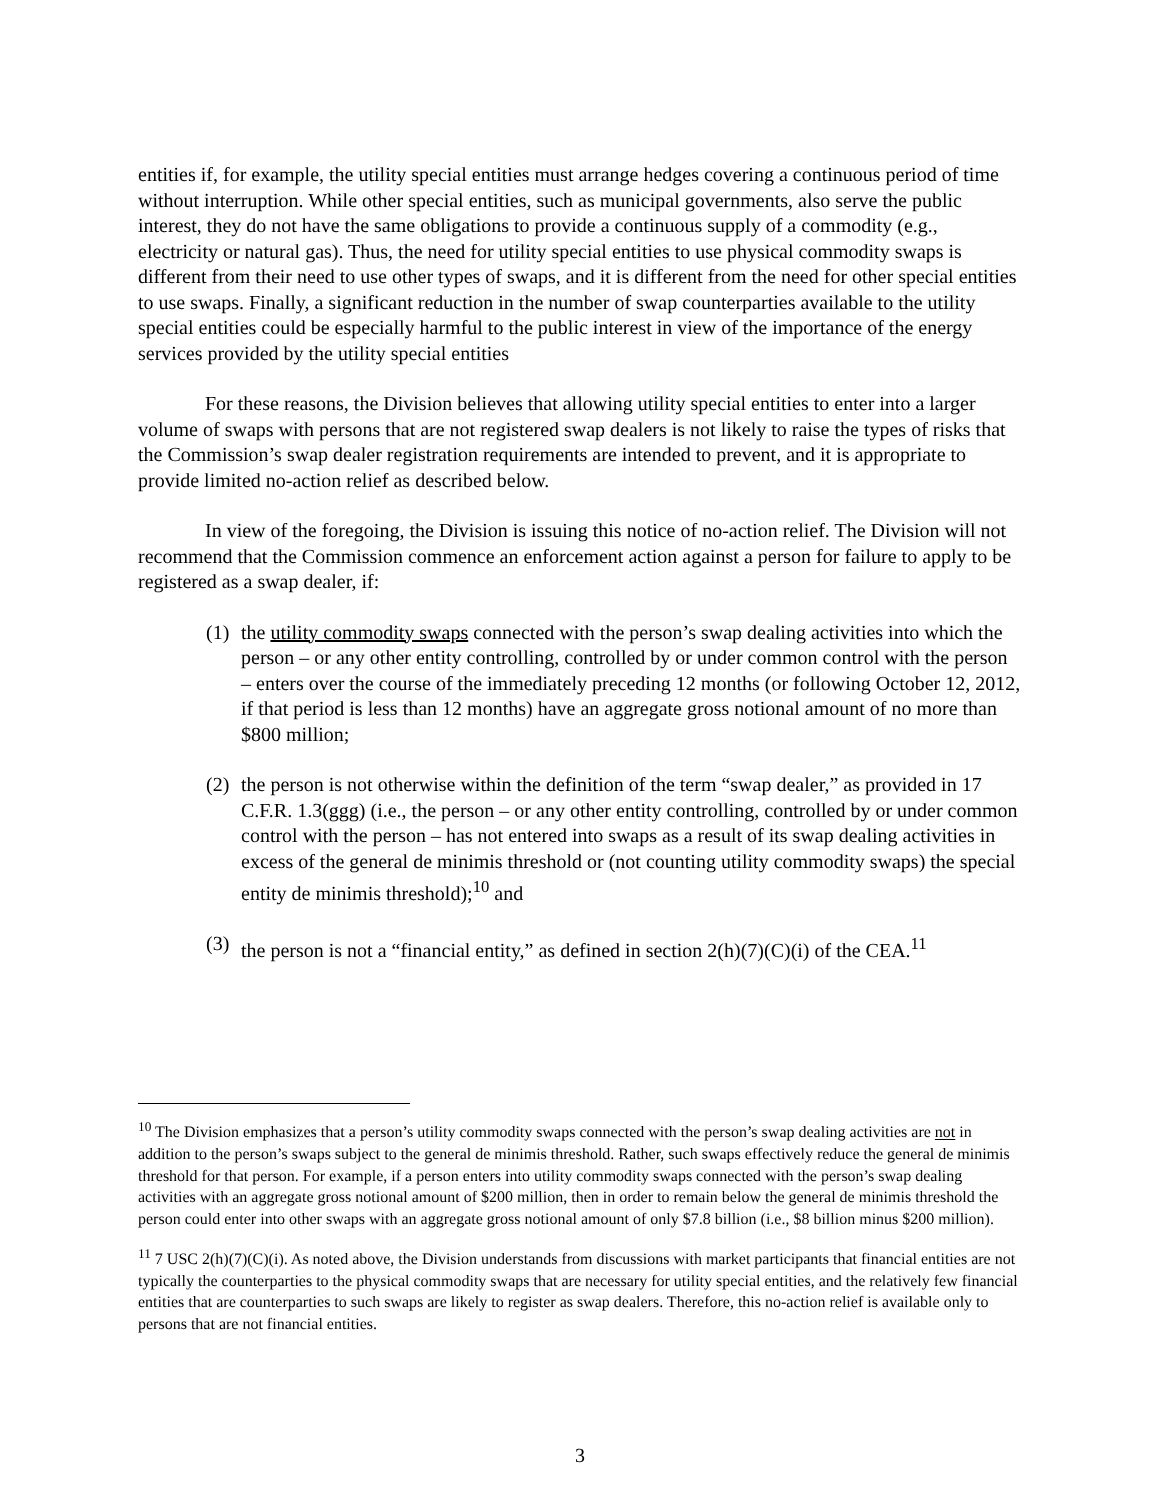entities if, for example, the utility special entities must arrange hedges covering a continuous period of time without interruption. While other special entities, such as municipal governments, also serve the public interest, they do not have the same obligations to provide a continuous supply of a commodity (e.g., electricity or natural gas). Thus, the need for utility special entities to use physical commodity swaps is different from their need to use other types of swaps, and it is different from the need for other special entities to use swaps. Finally, a significant reduction in the number of swap counterparties available to the utility special entities could be especially harmful to the public interest in view of the importance of the energy services provided by the utility special entities
For these reasons, the Division believes that allowing utility special entities to enter into a larger volume of swaps with persons that are not registered swap dealers is not likely to raise the types of risks that the Commission’s swap dealer registration requirements are intended to prevent, and it is appropriate to provide limited no-action relief as described below.
In view of the foregoing, the Division is issuing this notice of no-action relief. The Division will not recommend that the Commission commence an enforcement action against a person for failure to apply to be registered as a swap dealer, if:
(1) the utility commodity swaps connected with the person’s swap dealing activities into which the person – or any other entity controlling, controlled by or under common control with the person – enters over the course of the immediately preceding 12 months (or following October 12, 2012, if that period is less than 12 months) have an aggregate gross notional amount of no more than $800 million;
(2) the person is not otherwise within the definition of the term “swap dealer,” as provided in 17 C.F.R. 1.3(ggg) (i.e., the person – or any other entity controlling, controlled by or under common control with the person – has not entered into swaps as a result of its swap dealing activities in excess of the general de minimis threshold or (not counting utility commodity swaps) the special entity de minimis threshold);<sup>10</sup> and
(3) the person is not a “financial entity,” as defined in section 2(h)(7)(C)(i) of the CEA.<sup>11</sup>
<sup>10</sup> The Division emphasizes that a person’s utility commodity swaps connected with the person’s swap dealing activities are not in addition to the person’s swaps subject to the general de minimis threshold. Rather, such swaps effectively reduce the general de minimis threshold for that person. For example, if a person enters into utility commodity swaps connected with the person’s swap dealing activities with an aggregate gross notional amount of $200 million, then in order to remain below the general de minimis threshold the person could enter into other swaps with an aggregate gross notional amount of only $7.8 billion (i.e., $8 billion minus $200 million).
<sup>11</sup> 7 USC 2(h)(7)(C)(i). As noted above, the Division understands from discussions with market participants that financial entities are not typically the counterparties to the physical commodity swaps that are necessary for utility special entities, and the relatively few financial entities that are counterparties to such swaps are likely to register as swap dealers. Therefore, this no-action relief is available only to persons that are not financial entities.
3